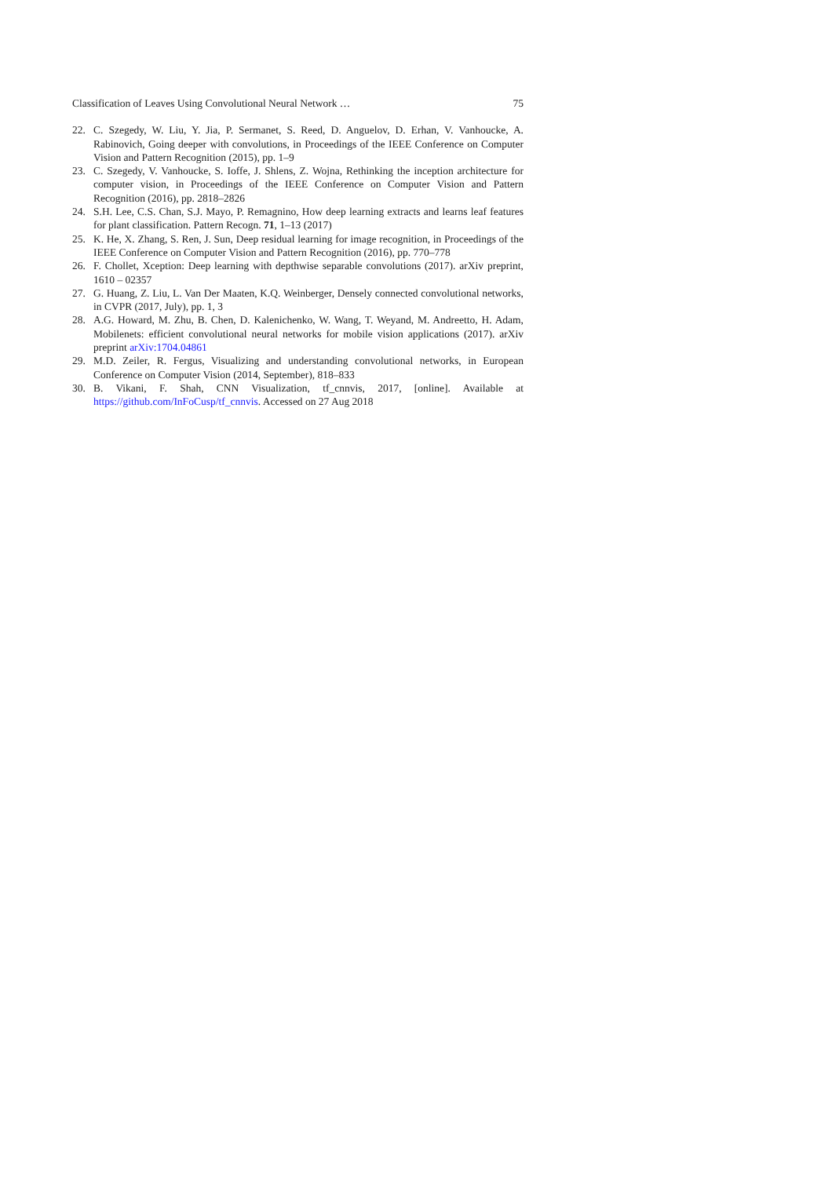Classification of Leaves Using Convolutional Neural Network … 75
22. C. Szegedy, W. Liu, Y. Jia, P. Sermanet, S. Reed, D. Anguelov, D. Erhan, V. Vanhoucke, A. Rabinovich, Going deeper with convolutions, in Proceedings of the IEEE Conference on Computer Vision and Pattern Recognition (2015), pp. 1–9
23. C. Szegedy, V. Vanhoucke, S. Ioffe, J. Shlens, Z. Wojna, Rethinking the inception architecture for computer vision, in Proceedings of the IEEE Conference on Computer Vision and Pattern Recognition (2016), pp. 2818–2826
24. S.H. Lee, C.S. Chan, S.J. Mayo, P. Remagnino, How deep learning extracts and learns leaf features for plant classification. Pattern Recogn. 71, 1–13 (2017)
25. K. He, X. Zhang, S. Ren, J. Sun, Deep residual learning for image recognition, in Proceedings of the IEEE Conference on Computer Vision and Pattern Recognition (2016), pp. 770–778
26. F. Chollet, Xception: Deep learning with depthwise separable convolutions (2017). arXiv preprint, 1610 – 02357
27. G. Huang, Z. Liu, L. Van Der Maaten, K.Q. Weinberger, Densely connected convolutional networks, in CVPR (2017, July), pp. 1, 3
28. A.G. Howard, M. Zhu, B. Chen, D. Kalenichenko, W. Wang, T. Weyand, M. Andreetto, H. Adam, Mobilenets: efficient convolutional neural networks for mobile vision applications (2017). arXiv preprint arXiv:1704.04861
29. M.D. Zeiler, R. Fergus, Visualizing and understanding convolutional networks, in European Conference on Computer Vision (2014, September), 818–833
30. B. Vikani, F. Shah, CNN Visualization, tf_cnnvis, 2017, [online]. Available at https://github.com/InFoCusp/tf_cnnvis. Accessed on 27 Aug 2018